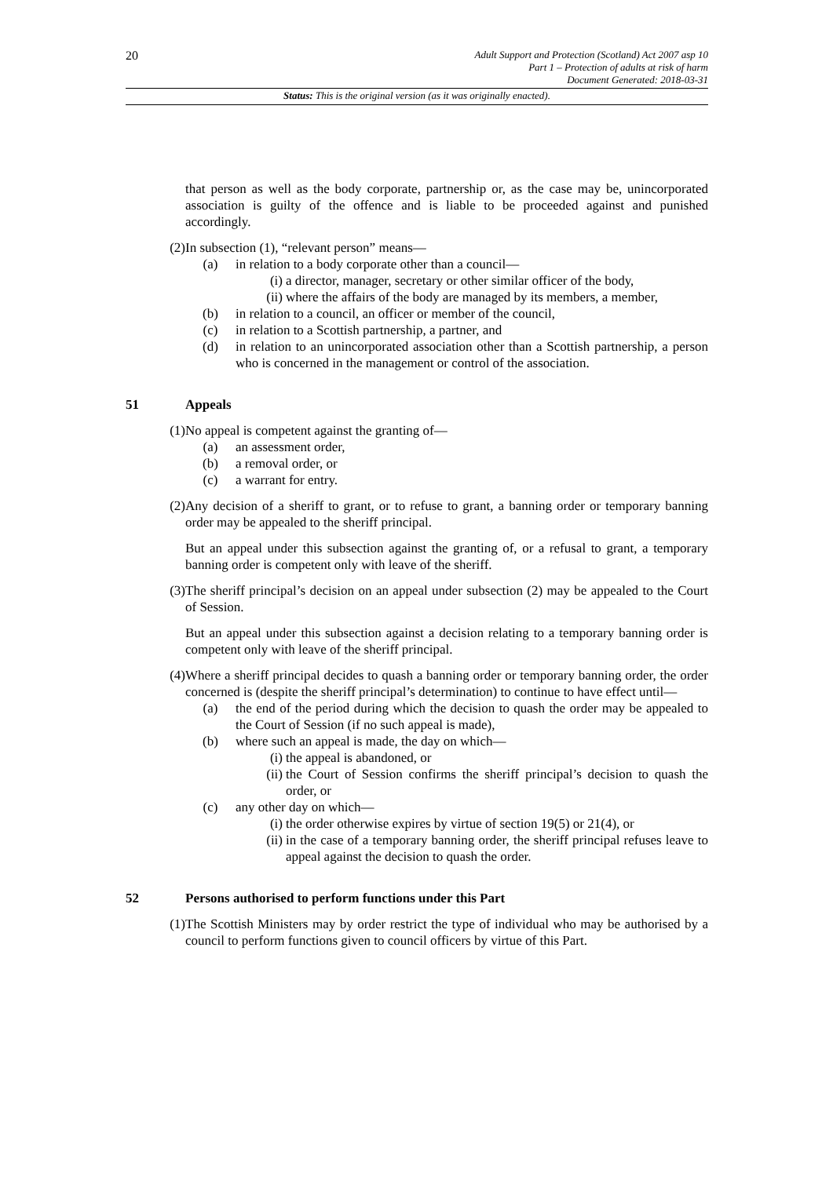20
Adult Support and Protection (Scotland) Act 2007 asp 10
Part 1 – Protection of adults at risk of harm
Document Generated: 2018-03-31
Status: This is the original version (as it was originally enacted).
that person as well as the body corporate, partnership or, as the case may be, unincorporated association is guilty of the offence and is liable to be proceeded against and punished accordingly.
(2) In subsection (1), “relevant person” means—
(a) in relation to a body corporate other than a council—
(i) a director, manager, secretary or other similar officer of the body,
(ii) where the affairs of the body are managed by its members, a member,
(b) in relation to a council, an officer or member of the council,
(c) in relation to a Scottish partnership, a partner, and
(d) in relation to an unincorporated association other than a Scottish partnership, a person who is concerned in the management or control of the association.
51 Appeals
(1) No appeal is competent against the granting of—
(a) an assessment order,
(b) a removal order, or
(c) a warrant for entry.
(2) Any decision of a sheriff to grant, or to refuse to grant, a banning order or temporary banning order may be appealed to the sheriff principal.
But an appeal under this subsection against the granting of, or a refusal to grant, a temporary banning order is competent only with leave of the sheriff.
(3) The sheriff principal’s decision on an appeal under subsection (2) may be appealed to the Court of Session.
But an appeal under this subsection against a decision relating to a temporary banning order is competent only with leave of the sheriff principal.
(4) Where a sheriff principal decides to quash a banning order or temporary banning order, the order concerned is (despite the sheriff principal’s determination) to continue to have effect until—
(a) the end of the period during which the decision to quash the order may be appealed to the Court of Session (if no such appeal is made),
(b) where such an appeal is made, the day on which—
(i) the appeal is abandoned, or
(ii) the Court of Session confirms the sheriff principal’s decision to quash the order, or
(c) any other day on which—
(i) the order otherwise expires by virtue of section 19(5) or 21(4), or
(ii) in the case of a temporary banning order, the sheriff principal refuses leave to appeal against the decision to quash the order.
52 Persons authorised to perform functions under this Part
(1) The Scottish Ministers may by order restrict the type of individual who may be authorised by a council to perform functions given to council officers by virtue of this Part.